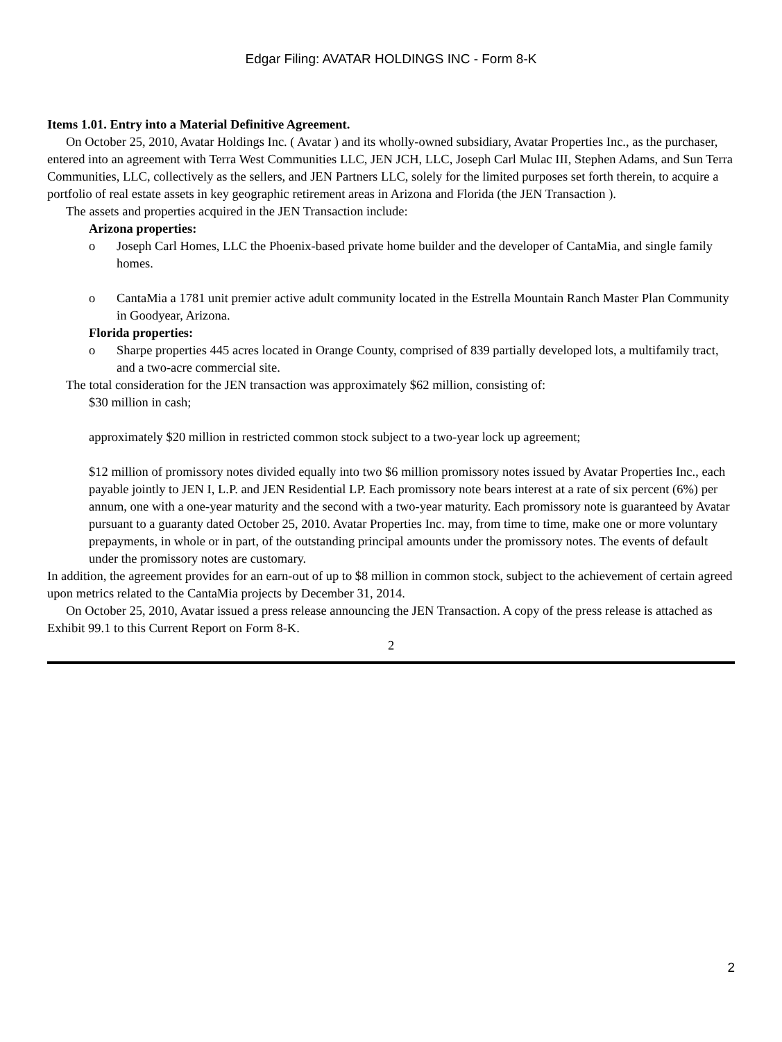Edgar Filing: AVATAR HOLDINGS INC - Form 8-K
Items 1.01. Entry into a Material Definitive Agreement.
On October 25, 2010, Avatar Holdings Inc. ( Avatar ) and its wholly-owned subsidiary, Avatar Properties Inc., as the purchaser, entered into an agreement with Terra West Communities LLC, JEN JCH, LLC, Joseph Carl Mulac III, Stephen Adams, and Sun Terra Communities, LLC, collectively as the sellers, and JEN Partners LLC, solely for the limited purposes set forth therein, to acquire a portfolio of real estate assets in key geographic retirement areas in Arizona and Florida (the JEN Transaction ).
The assets and properties acquired in the JEN Transaction include:
Arizona properties:
o Joseph Carl Homes, LLC the Phoenix-based private home builder and the developer of CantaMia, and single family homes.
o CantaMia a 1781 unit premier active adult community located in the Estrella Mountain Ranch Master Plan Community in Goodyear, Arizona.
Florida properties:
o Sharpe properties 445 acres located in Orange County, comprised of 839 partially developed lots, a multifamily tract, and a two-acre commercial site.
The total consideration for the JEN transaction was approximately $62 million, consisting of:
$30 million in cash;
approximately $20 million in restricted common stock subject to a two-year lock up agreement;
$12 million of promissory notes divided equally into two $6 million promissory notes issued by Avatar Properties Inc., each payable jointly to JEN I, L.P. and JEN Residential LP. Each promissory note bears interest at a rate of six percent (6%) per annum, one with a one-year maturity and the second with a two-year maturity. Each promissory note is guaranteed by Avatar pursuant to a guaranty dated October 25, 2010. Avatar Properties Inc. may, from time to time, make one or more voluntary prepayments, in whole or in part, of the outstanding principal amounts under the promissory notes. The events of default under the promissory notes are customary.
In addition, the agreement provides for an earn-out of up to $8 million in common stock, subject to the achievement of certain agreed upon metrics related to the CantaMia projects by December 31, 2014.
On October 25, 2010, Avatar issued a press release announcing the JEN Transaction. A copy of the press release is attached as Exhibit 99.1 to this Current Report on Form 8-K.
2
2